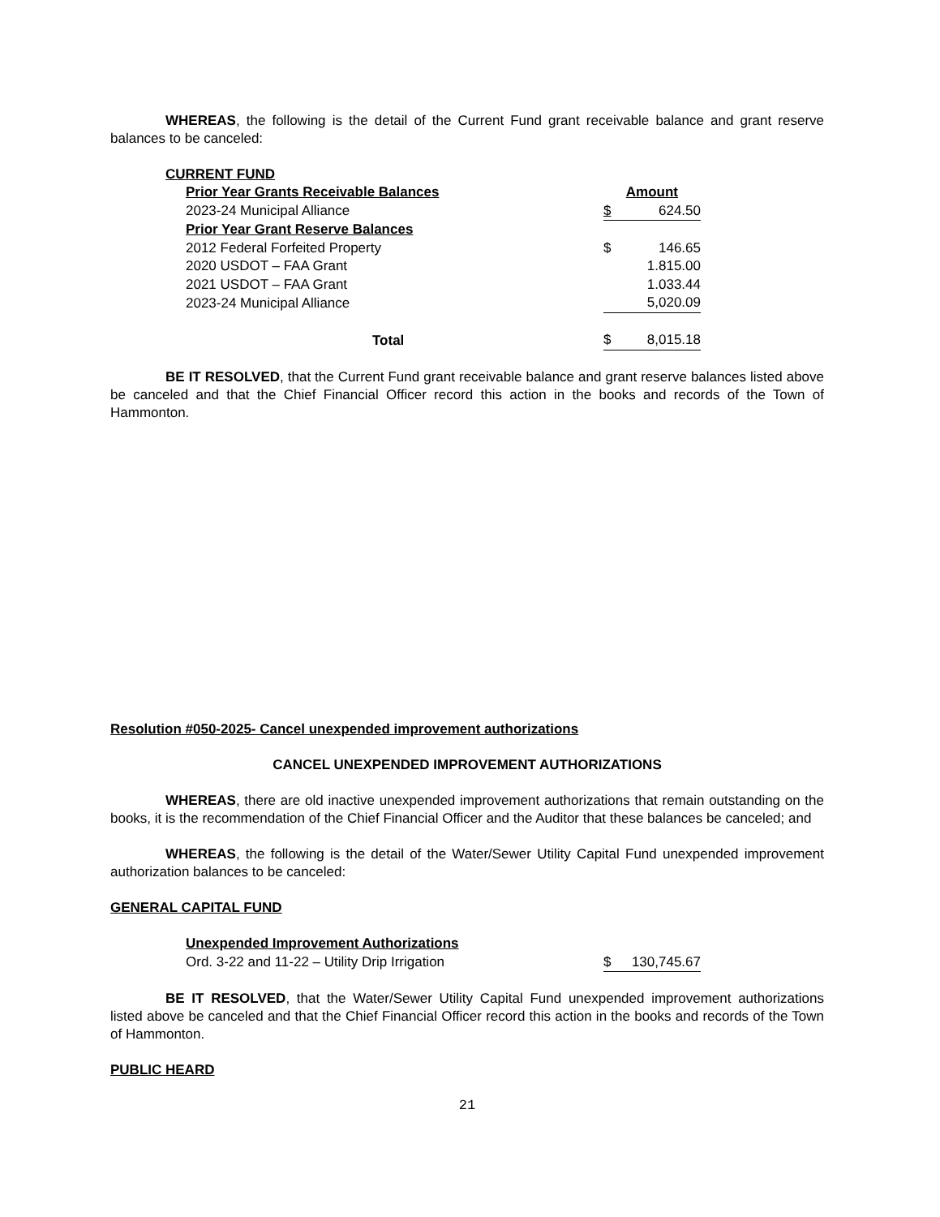WHEREAS, the following is the detail of the Current Fund grant receivable balance and grant reserve balances to be canceled:
CURRENT FUND
| Prior Year Grants Receivable Balances | | Amount |
| 2023-24 Municipal Alliance | $ | 624.50 |
| Prior Year Grant Reserve Balances | | |
| 2012 Federal Forfeited Property | $ | 146.65 |
| 2020 USDOT – FAA Grant | | 1.815.00 |
| 2021 USDOT – FAA Grant | | 1.033.44 |
| 2023-24 Municipal Alliance | | 5,020.09 |
| Total | $ | 8,015.18 |
BE IT RESOLVED, that the Current Fund grant receivable balance and grant reserve balances listed above be canceled and that the Chief Financial Officer record this action in the books and records of the Town of Hammonton.
Resolution #050-2025- Cancel unexpended improvement authorizations
CANCEL UNEXPENDED IMPROVEMENT AUTHORIZATIONS
WHEREAS, there are old inactive unexpended improvement authorizations that remain outstanding on the books, it is the recommendation of the Chief Financial Officer and the Auditor that these balances be canceled; and
WHEREAS, the following is the detail of the Water/Sewer Utility Capital Fund unexpended improvement authorization balances to be canceled:
GENERAL CAPITAL FUND
| Unexpended Improvement Authorizations | | |
| Ord. 3-22 and 11-22 – Utility Drip Irrigation | $ | 130,745.67 |
BE IT RESOLVED, that the Water/Sewer Utility Capital Fund unexpended improvement authorizations listed above be canceled and that the Chief Financial Officer record this action in the books and records of the Town of Hammonton.
PUBLIC HEARD
21